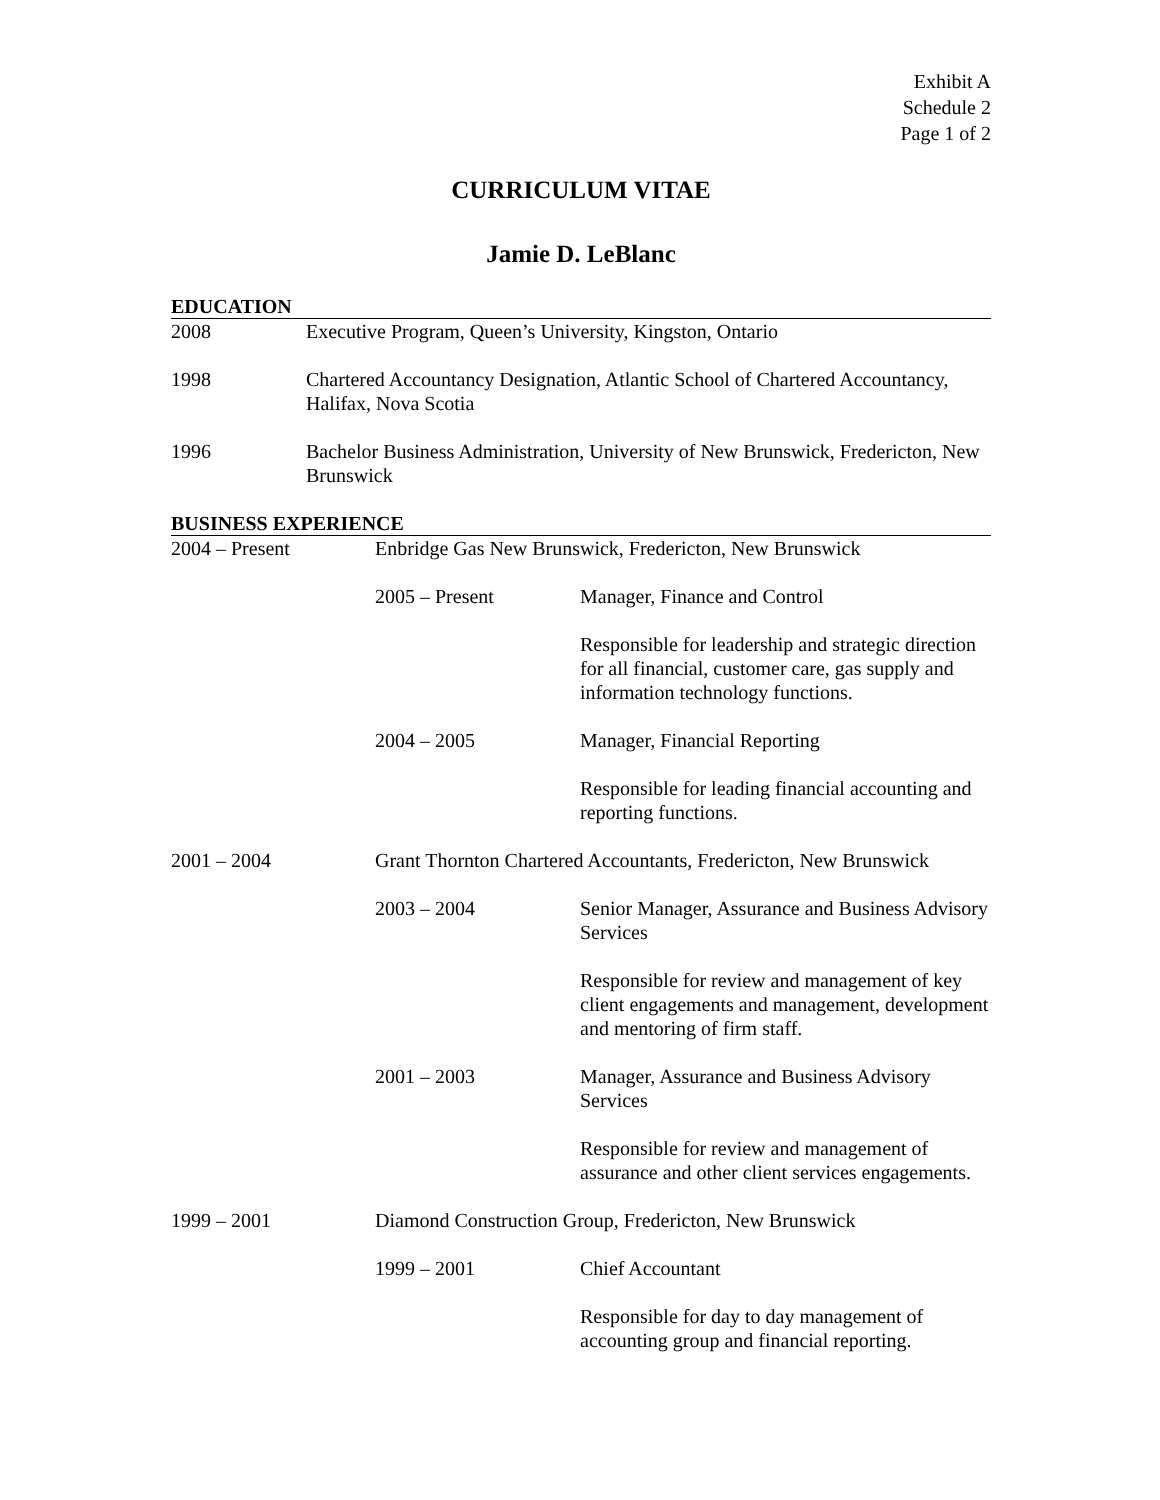Exhibit A
Schedule 2
Page 1 of 2
CURRICULUM VITAE
Jamie D. LeBlanc
EDUCATION
2008 Executive Program, Queen’s University, Kingston, Ontario
1998 Chartered Accountancy Designation, Atlantic School of Chartered Accountancy, Halifax, Nova Scotia
1996 Bachelor Business Administration, University of New Brunswick, Fredericton, New Brunswick
BUSINESS EXPERIENCE
2004 – Present Enbridge Gas New Brunswick, Fredericton, New Brunswick
2005 – Present Manager, Finance and Control
Responsible for leadership and strategic direction for all financial, customer care, gas supply and information technology functions.
2004 – 2005 Manager, Financial Reporting
Responsible for leading financial accounting and reporting functions.
2001 – 2004 Grant Thornton Chartered Accountants, Fredericton, New Brunswick
2003 – 2004 Senior Manager, Assurance and Business Advisory Services
Responsible for review and management of key client engagements and management, development and mentoring of firm staff.
2001 – 2003 Manager, Assurance and Business Advisory Services
Responsible for review and management of assurance and other client services engagements.
1999 – 2001 Diamond Construction Group, Fredericton, New Brunswick
1999 – 2001 Chief Accountant
Responsible for day to day management of accounting group and financial reporting.